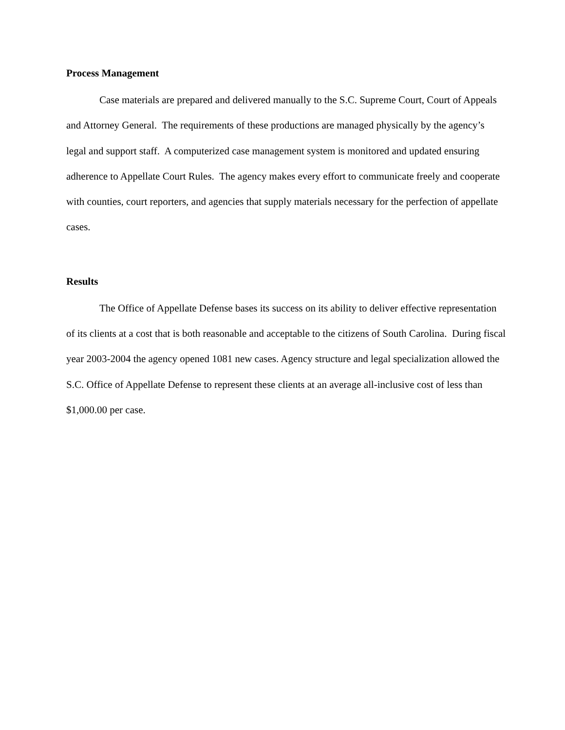Process Management
Case materials are prepared and delivered manually to the S.C. Supreme Court, Court of Appeals and Attorney General. The requirements of these productions are managed physically by the agency’s legal and support staff. A computerized case management system is monitored and updated ensuring adherence to Appellate Court Rules. The agency makes every effort to communicate freely and cooperate with counties, court reporters, and agencies that supply materials necessary for the perfection of appellate cases.
Results
The Office of Appellate Defense bases its success on its ability to deliver effective representation of its clients at a cost that is both reasonable and acceptable to the citizens of South Carolina. During fiscal year 2003-2004 the agency opened 1081 new cases. Agency structure and legal specialization allowed the S.C. Office of Appellate Defense to represent these clients at an average all-inclusive cost of less than $1,000.00 per case.